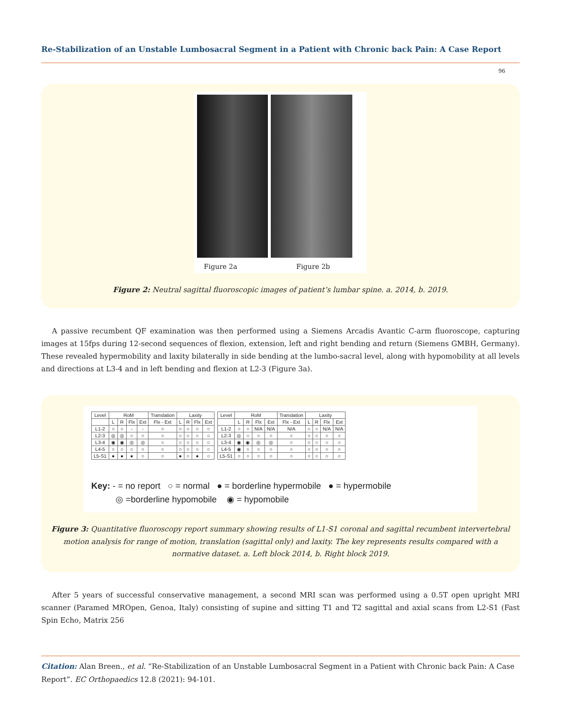Re-Stabilization of an Unstable Lumbosacral Segment in a Patient with Chronic back Pain: A Case Report
96
Figure 2a Figure 2b
Figure 2: Neutral sagittal fluoroscopic images of patient’s lumbar spine. a. 2014, b. 2019.
A passive recumbent QF examination was then performed using a Siemens Arcadis Avantic C-arm fluoroscope, capturing images at 15fps during 12-second sequences of flexion, extension, left and right bending and return (Siemens GMBH, Germany). These revealed hypermobility and laxity bilaterally in side bending at the lumbo-sacral level, along with hypomobility at all levels and directions at L3-4 and in left bending and flexion at L2-3 (Figure 3a).
| Level | RoM | | | | Translation | Laxity | | | |
| --- | --- | --- | --- | --- | --- | --- | --- | --- | --- |
| | L | R | Flx | Ext | Flx - Ext | L | R | Flx | Ext |
| L1-2 | ○ | ○ | - | - | ○ | ○ | ○ | ○ | ○ |
| L2-3 | ◎ | ◎ | ○ | ○ | ○ | ○ | ○ | ○ | ○ |
| L3-4 | ◉ | ◉ | ◎ | ◎ | ○ | ○ | ○ | ○ | ○ |
| L4-5 | ○ | ○ | ○ | ○ | ○ | ○ | ○ | ○ | ○ |
| L5-S1 | ● | ● | ● | ○ | ○ | ● | ○ | ● | ○ |
| Level | RoM | | | | Translation | Laxity | | | |
| --- | --- | --- | --- | --- | --- | --- | --- | --- | --- |
| | L | R | Flx | Ext | Flx - Ext | L | R | Flx | Ext |
| L1-2 | ○ | ○ | N/A | N/A | N/A | ○ | ○ | N/A | N/A |
| L2-3 | ◎ | ○ | ○ | ○ | ○ | ○ | ○ | ○ | ○ |
| L3-4 | ◉ | ◉ | ◎ | ◎ | ○ | ○ | ○ | ○ | ○ |
| L4-5 | ◉ | ○ | ○ | ○ | ○ | ○ | ○ | ○ | ○ |
| L5-S1 | ○ | ○ | ○ | ○ | ○ | ○ | ○ | ○ | ○ |
Key: - = no report ○ = normal ● = borderline hypermobile ● = hypermobile
◎ =borderline hypomobile ◉ = hypomobile
Figure 3: Quantitative fluoroscopy report summary showing results of L1-S1 coronal and sagittal recumbent intervertebral motion analysis for range of motion, translation (sagittal only) and laxity. The key represents results compared with a normative dataset. a. Left block 2014, b. Right block 2019.
After 5 years of successful conservative management, a second MRI scan was performed using a 0.5T open upright MRI scanner (Paramed MROpen, Genoa, Italy) consisting of supine and sitting T1 and T2 sagittal and axial scans from L2-S1 (Fast Spin Echo, Matrix 256
Citation: Alan Breen., et al. “Re-Stabilization of an Unstable Lumbosacral Segment in a Patient with Chronic back Pain: A Case Report”. EC Orthopaedics 12.8 (2021): 94-101.